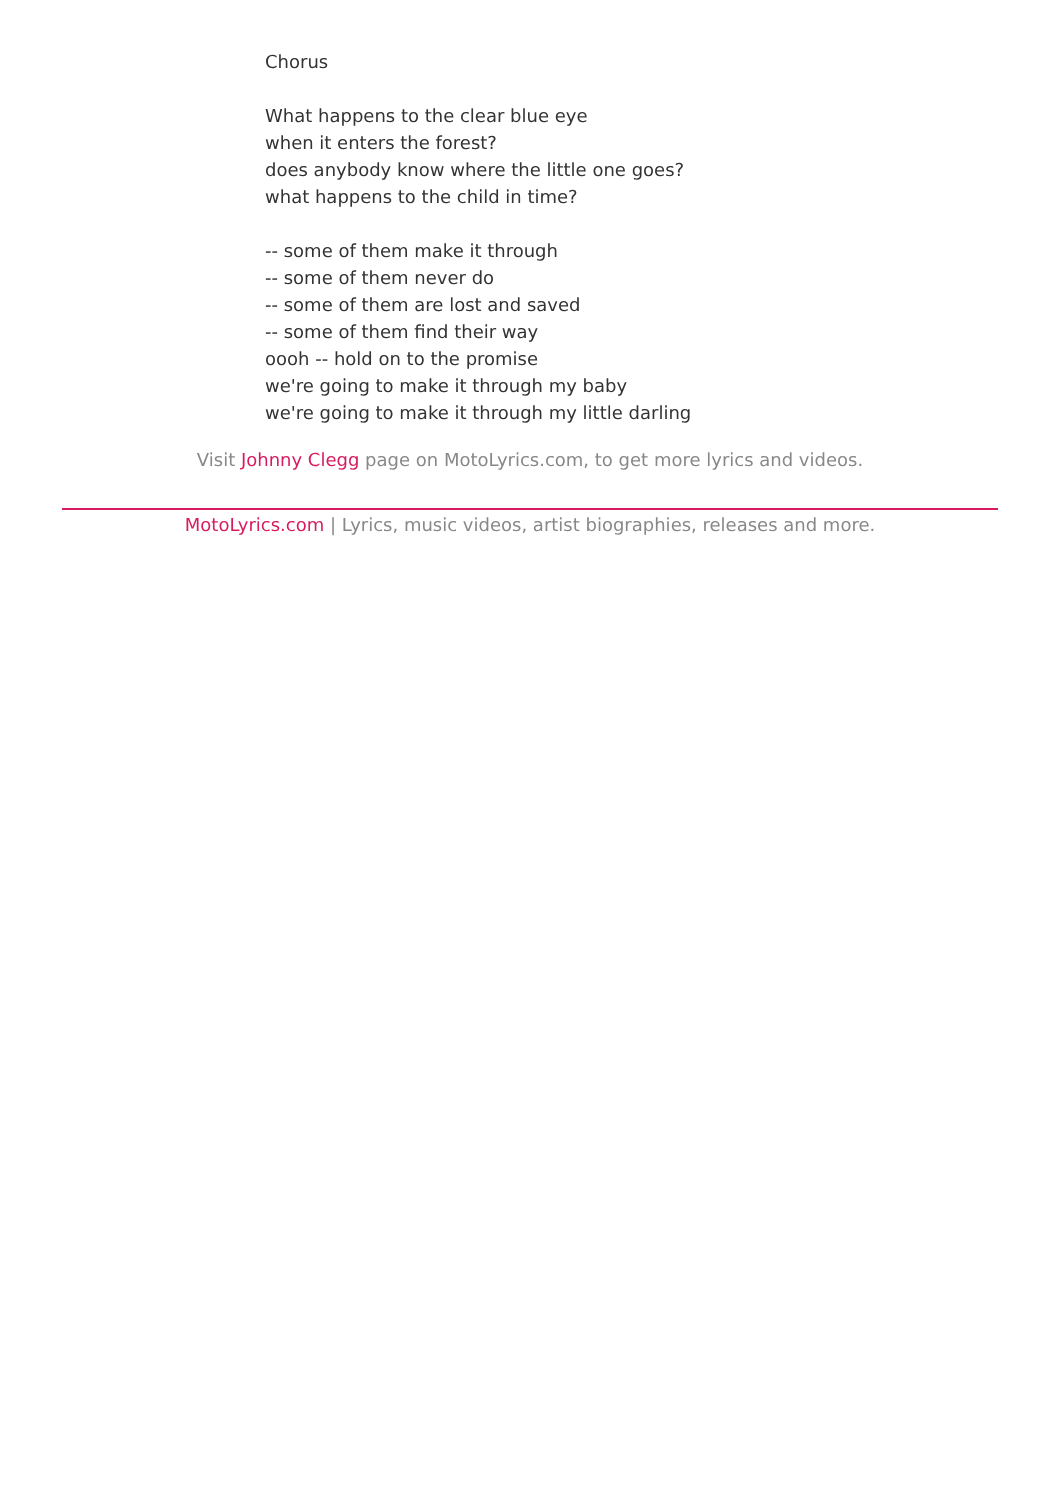Chorus
What happens to the clear blue eye
when it enters the forest?
does anybody know where the little one goes?
what happens to the child in time?
-- some of them make it through
-- some of them never do
-- some of them are lost and saved
-- some of them find their way
oooh -- hold on to the promise
we're going to make it through my baby
we're going to make it through my little darling
Visit Johnny Clegg page on MotoLyrics.com, to get more lyrics and videos.
MotoLyrics.com | Lyrics, music videos, artist biographies, releases and more.